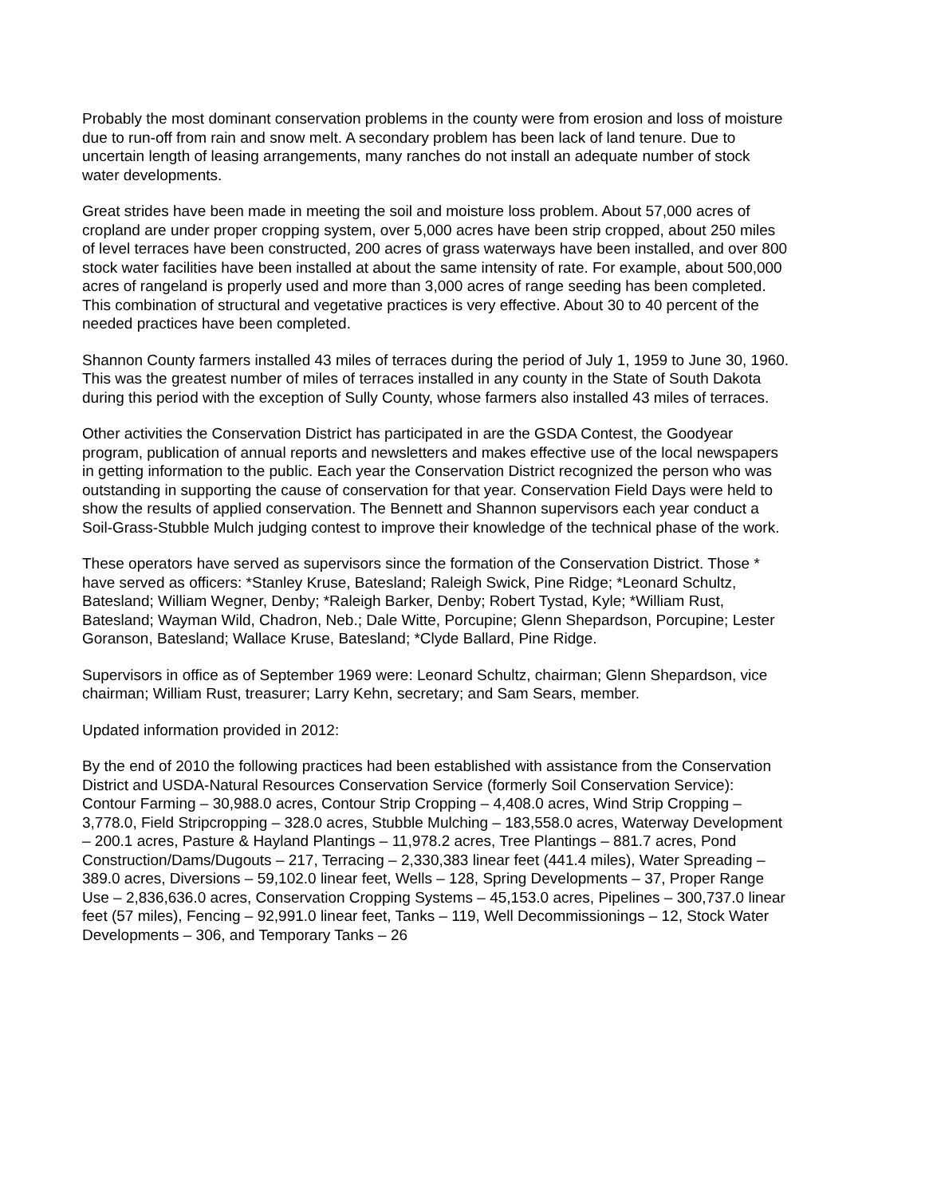Probably the most dominant conservation problems in the county were from erosion and loss of moisture due to run-off from rain and snow melt. A secondary problem has been lack of land tenure. Due to uncertain length of leasing arrangements, many ranches do not install an adequate number of stock water developments.
Great strides have been made in meeting the soil and moisture loss problem. About 57,000 acres of cropland are under proper cropping system, over 5,000 acres have been strip cropped, about 250 miles of level terraces have been constructed, 200 acres of grass waterways have been installed, and over 800 stock water facilities have been installed at about the same intensity of rate. For example, about 500,000 acres of rangeland is properly used and more than 3,000 acres of range seeding has been completed. This combination of structural and vegetative practices is very effective. About 30 to 40 percent of the needed practices have been completed.
Shannon County farmers installed 43 miles of terraces during the period of July 1, 1959 to June 30, 1960. This was the greatest number of miles of terraces installed in any county in the State of South Dakota during this period with the exception of Sully County, whose farmers also installed 43 miles of terraces.
Other activities the Conservation District has participated in are the GSDA Contest, the Goodyear program, publication of annual reports and newsletters and makes effective use of the local newspapers in getting information to the public. Each year the Conservation District recognized the person who was outstanding in supporting the cause of conservation for that year. Conservation Field Days were held to show the results of applied conservation. The Bennett and Shannon supervisors each year conduct a Soil-Grass-Stubble Mulch judging contest to improve their knowledge of the technical phase of the work.
These operators have served as supervisors since the formation of the Conservation District. Those * have served as officers: *Stanley Kruse, Batesland; Raleigh Swick, Pine Ridge; *Leonard Schultz, Batesland; William Wegner, Denby; *Raleigh Barker, Denby; Robert Tystad, Kyle; *William Rust, Batesland; Wayman Wild, Chadron, Neb.; Dale Witte, Porcupine; Glenn Shepardson, Porcupine; Lester Goranson, Batesland; Wallace Kruse, Batesland; *Clyde Ballard, Pine Ridge.
Supervisors in office as of September 1969 were: Leonard Schultz, chairman; Glenn Shepardson, vice chairman; William Rust, treasurer; Larry Kehn, secretary; and Sam Sears, member.
Updated information provided in 2012:
By the end of 2010 the following practices had been established with assistance from the Conservation District and USDA-Natural Resources Conservation Service (formerly Soil Conservation Service): Contour Farming – 30,988.0 acres, Contour Strip Cropping – 4,408.0 acres, Wind Strip Cropping – 3,778.0, Field Stripcropping – 328.0 acres, Stubble Mulching – 183,558.0 acres, Waterway Development – 200.1 acres, Pasture & Hayland Plantings – 11,978.2 acres, Tree Plantings – 881.7 acres, Pond Construction/Dams/Dugouts – 217, Terracing – 2,330,383 linear feet (441.4 miles), Water Spreading – 389.0 acres, Diversions – 59,102.0 linear feet, Wells – 128, Spring Developments – 37, Proper Range Use – 2,836,636.0 acres, Conservation Cropping Systems – 45,153.0 acres, Pipelines – 300,737.0 linear feet (57 miles), Fencing – 92,991.0 linear feet, Tanks – 119, Well Decommissionings – 12, Stock Water Developments – 306, and Temporary Tanks – 26